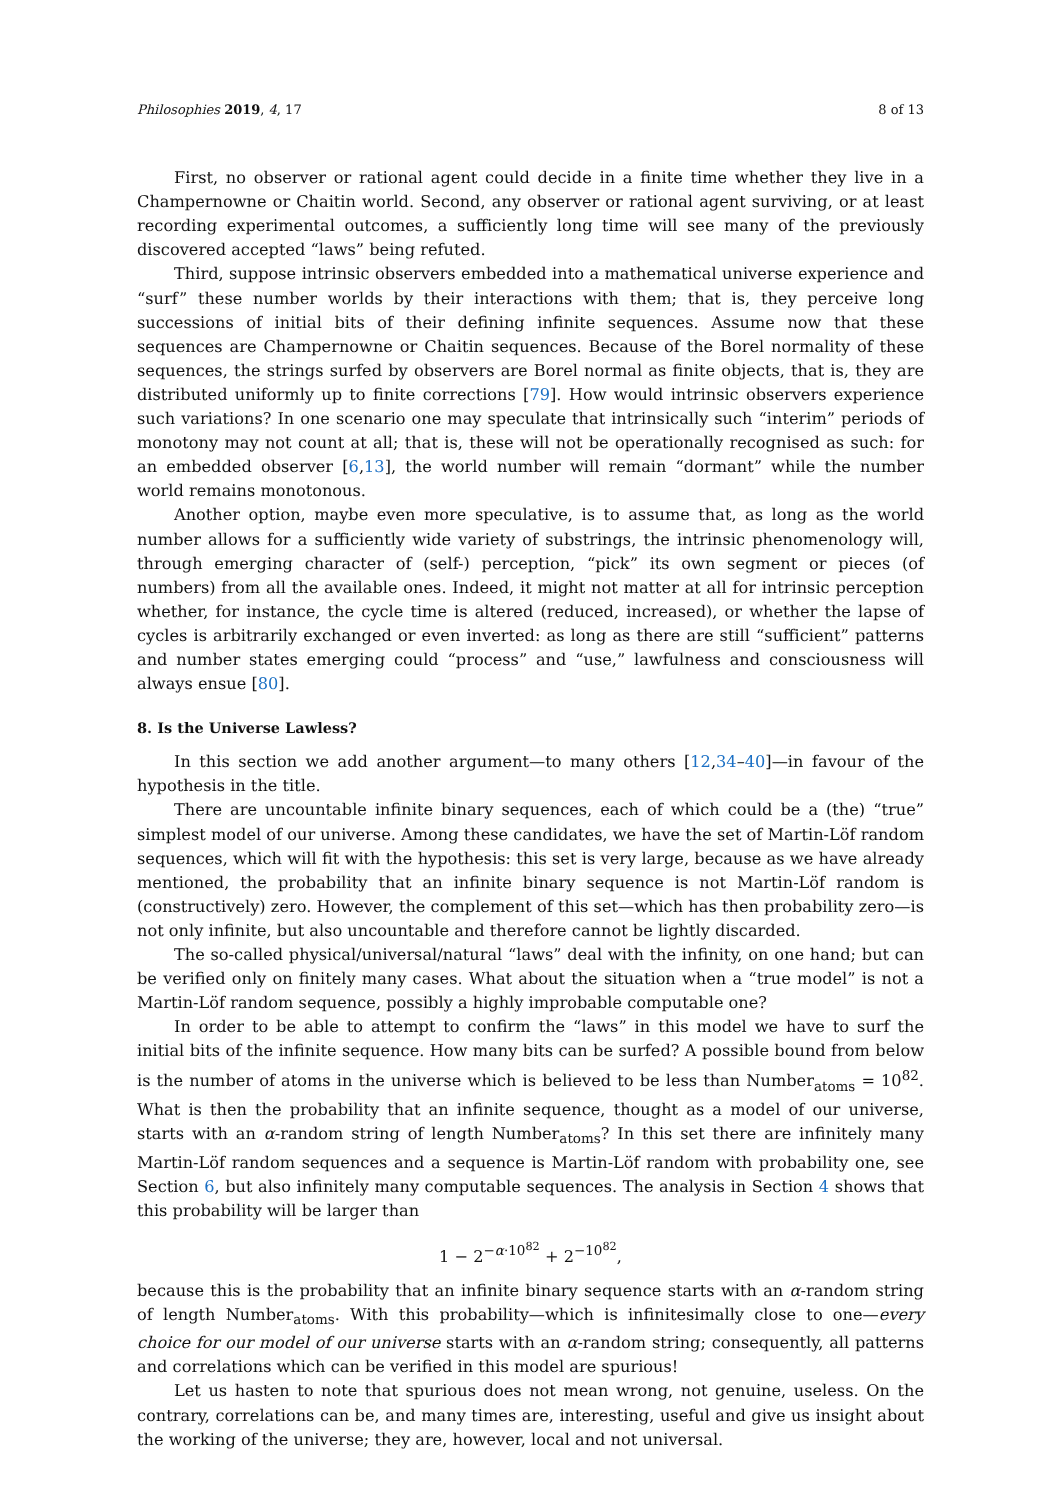Philosophies 2019, 4, 17 8 of 13
First, no observer or rational agent could decide in a finite time whether they live in a Champernowne or Chaitin world. Second, any observer or rational agent surviving, or at least recording experimental outcomes, a sufficiently long time will see many of the previously discovered accepted “laws” being refuted.
Third, suppose intrinsic observers embedded into a mathematical universe experience and “surf” these number worlds by their interactions with them; that is, they perceive long successions of initial bits of their defining infinite sequences. Assume now that these sequences are Champernowne or Chaitin sequences. Because of the Borel normality of these sequences, the strings surfed by observers are Borel normal as finite objects, that is, they are distributed uniformly up to finite corrections [79]. How would intrinsic observers experience such variations? In one scenario one may speculate that intrinsically such “interim” periods of monotony may not count at all; that is, these will not be operationally recognised as such: for an embedded observer [6,13], the world number will remain “dormant” while the number world remains monotonous.
Another option, maybe even more speculative, is to assume that, as long as the world number allows for a sufficiently wide variety of substrings, the intrinsic phenomenology will, through emerging character of (self-) perception, “pick” its own segment or pieces (of numbers) from all the available ones. Indeed, it might not matter at all for intrinsic perception whether, for instance, the cycle time is altered (reduced, increased), or whether the lapse of cycles is arbitrarily exchanged or even inverted: as long as there are still “sufficient” patterns and number states emerging could “process” and “use,” lawfulness and consciousness will always ensue [80].
8. Is the Universe Lawless?
In this section we add another argument—to many others [12,34–40]—in favour of the hypothesis in the title.
There are uncountable infinite binary sequences, each of which could be a (the) “true” simplest model of our universe. Among these candidates, we have the set of Martin-Löf random sequences, which will fit with the hypothesis: this set is very large, because as we have already mentioned, the probability that an infinite binary sequence is not Martin-Löf random is (constructively) zero. However, the complement of this set—which has then probability zero—is not only infinite, but also uncountable and therefore cannot be lightly discarded.
The so-called physical/universal/natural “laws” deal with the infinity, on one hand; but can be verified only on finitely many cases. What about the situation when a “true model” is not a Martin-Löf random sequence, possibly a highly improbable computable one?
In order to be able to attempt to confirm the “laws” in this model we have to surf the initial bits of the infinite sequence. How many bits can be surfed? A possible bound from below is the number of atoms in the universe which is believed to be less than Number<sub>atoms</sub> = 10<sup>82</sup>. What is then the probability that an infinite sequence, thought as a model of our universe, starts with an α-random string of length Number<sub>atoms</sub>? In this set there are infinitely many Martin-Löf random sequences and a sequence is Martin-Löf random with probability one, see Section 6, but also infinitely many computable sequences. The analysis in Section 4 shows that this probability will be larger than
1 − 2<sup>−α·10<sup>82</sup></sup> + 2<sup>−10<sup>82</sup></sup>,
because this is the probability that an infinite binary sequence starts with an α-random string of length Number<sub>atoms</sub>. With this probability—which is infinitesimally close to one—every choice for our model of our universe starts with an α-random string; consequently, all patterns and correlations which can be verified in this model are spurious!
Let us hasten to note that spurious does not mean wrong, not genuine, useless. On the contrary, correlations can be, and many times are, interesting, useful and give us insight about the working of the universe; they are, however, local and not universal.